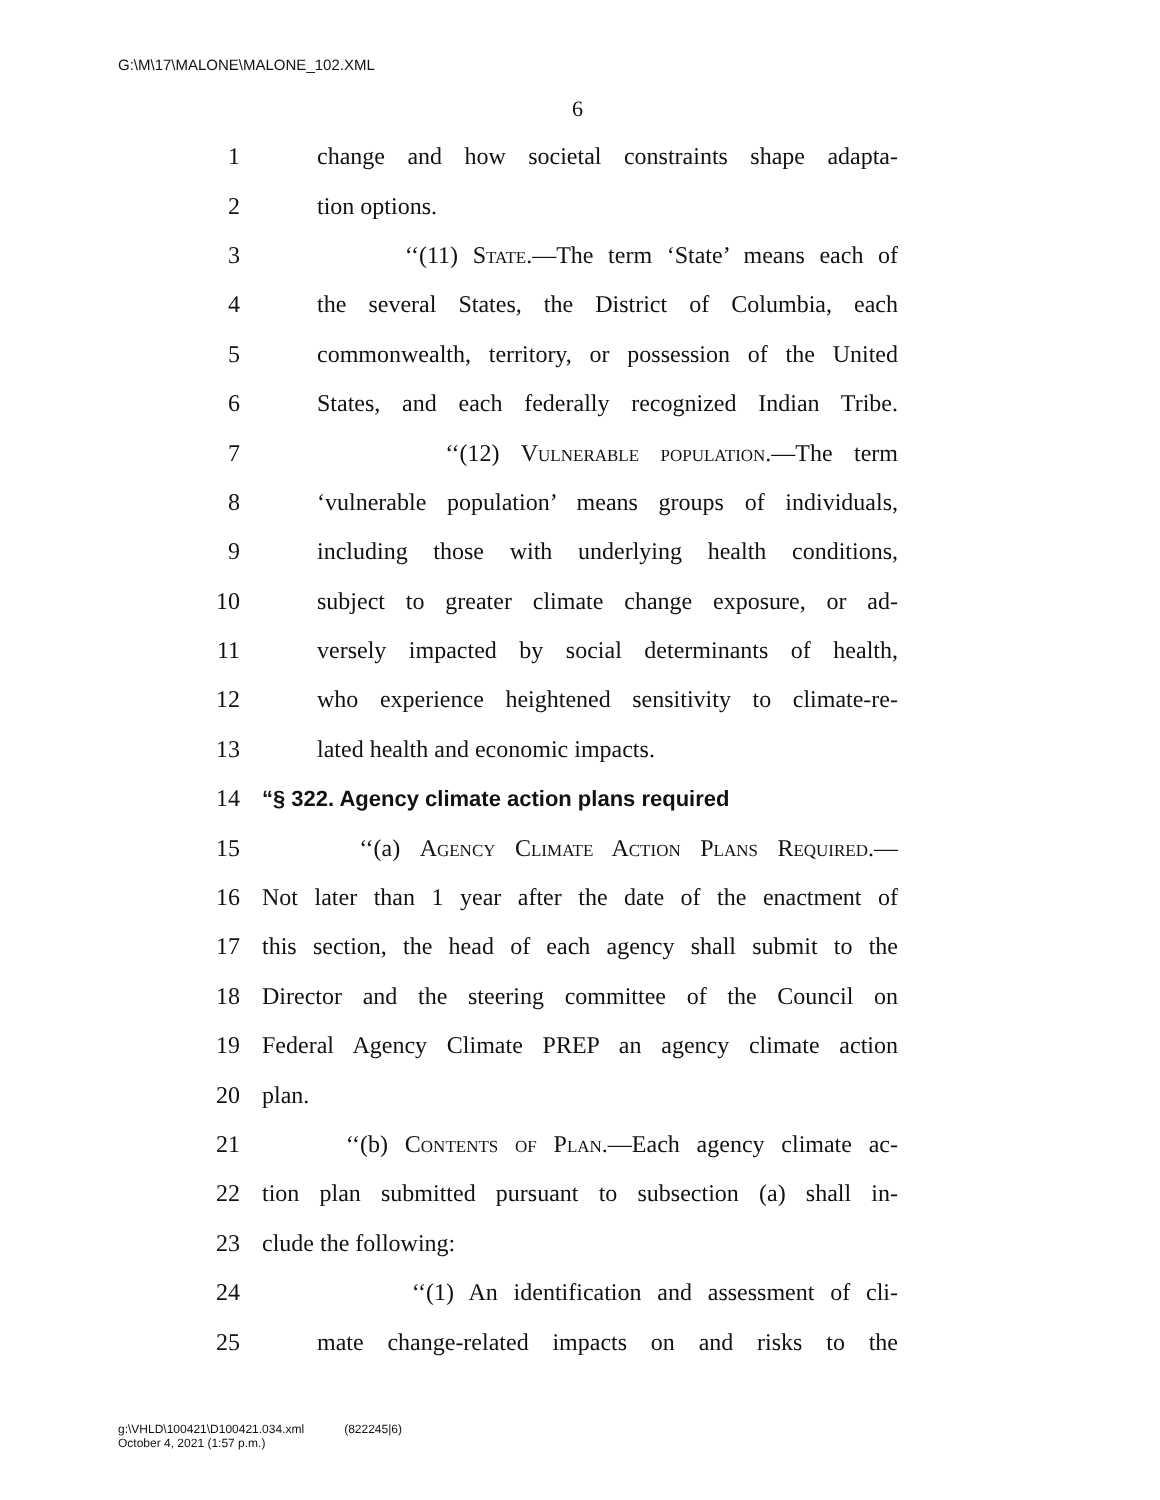G:\M\17\MALONE\MALONE_102.XML
6
1 change and how societal constraints shape adapta-
2 tion options.
3 ‘‘(11) State.—The term ‘State’ means each of
4 the several States, the District of Columbia, each
5 commonwealth, territory, or possession of the United
6 States, and each federally recognized Indian Tribe.
7 ‘‘(12) Vulnerable population.—The term
8 ‘vulnerable population’ means groups of individuals,
9 including those with underlying health conditions,
10 subject to greater climate change exposure, or ad-
11 versely impacted by social determinants of health,
12 who experience heightened sensitivity to climate-re-
13 lated health and economic impacts.
14 “§ 322. Agency climate action plans required
15 ‘‘(a) Agency Climate Action Plans Required.—
16 Not later than 1 year after the date of the enactment of
17 this section, the head of each agency shall submit to the
18 Director and the steering committee of the Council on
19 Federal Agency Climate PREP an agency climate action
20 plan.
21 ‘‘(b) Contents of Plan.—Each agency climate ac-
22 tion plan submitted pursuant to subsection (a) shall in-
23 clude the following:
24 ‘‘(1) An identification and assessment of cli-
25 mate change-related impacts on and risks to the
g:\VHLD\100421\D100421.034.xml (822245|6)
October 4, 2021 (1:57 p.m.)